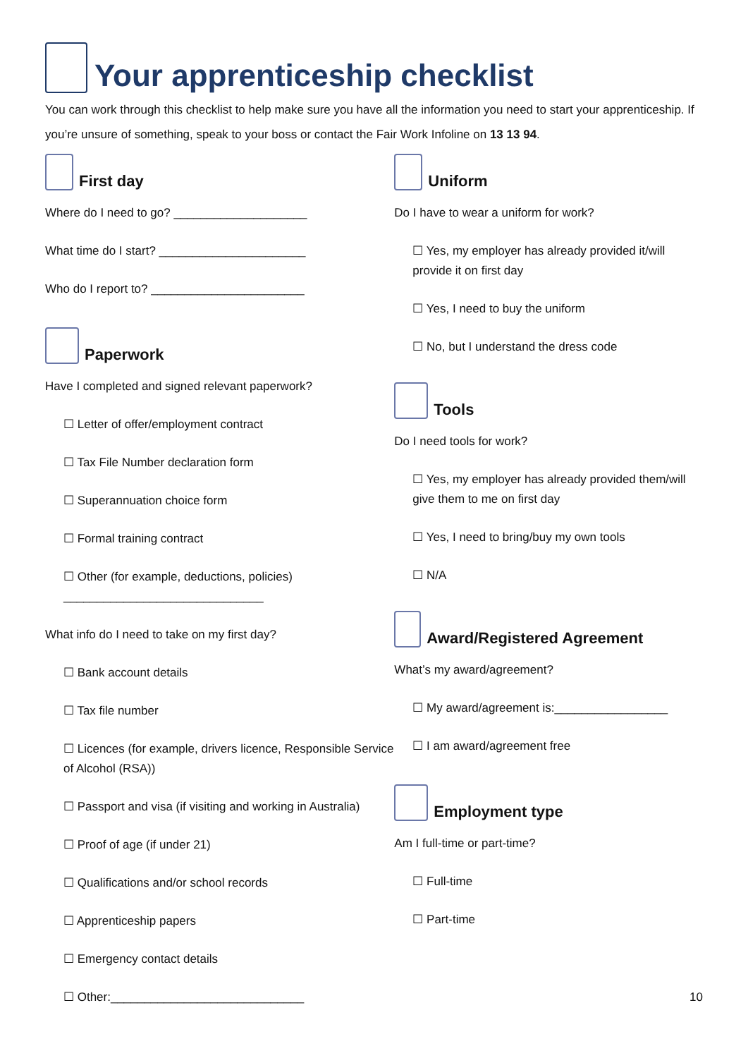Your apprenticeship checklist
You can work through this checklist to help make sure you have all the information you need to start your apprenticeship. If you’re unsure of something, speak to your boss or contact the Fair Work Infoline on 13 13 94.
First day
Where do I need to go? ____________________
What time do I start? ______________________
Who do I report to? _______________________
Paperwork
Have I completed and signed relevant paperwork?
☐ Letter of offer/employment contract
☐ Tax File Number declaration form
☐ Superannuation choice form
☐ Formal training contract
☐ Other (for example, deductions, policies)
______________________________
What info do I need to take on my first day?
☐ Bank account details
☐ Tax file number
☐ Licences (for example, drivers licence, Responsible Service of Alcohol (RSA))
☐ Passport and visa (if visiting and working in Australia)
☐ Proof of age (if under 21)
☐ Qualifications and/or school records
☐ Apprenticeship papers
☐ Emergency contact details
☐ Other:_____________________________
Uniform
Do I have to wear a uniform for work?
☐ Yes, my employer has already provided it/will provide it on first day
☐ Yes, I need to buy the uniform
☐ No, but I understand the dress code
Tools
Do I need tools for work?
☐ Yes, my employer has already provided them/will give them to me on first day
☐ Yes, I need to bring/buy my own tools
☐ N/A
Award/Registered Agreement
What’s my award/agreement?
☐ My award/agreement is:_________________
☐ I am award/agreement free
Employment type
Am I full-time or part-time?
☐ Full-time
☐ Part-time
10